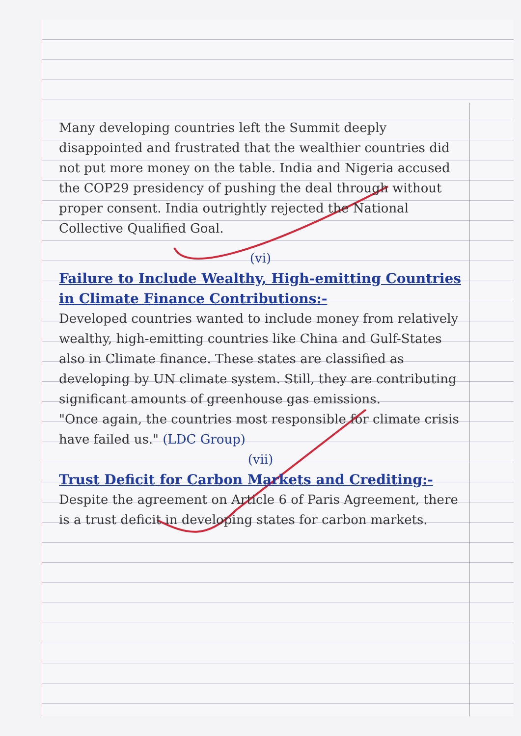Many developing countries left the Summit deeply disappointed and frustrated that the wealthier countries did not put more money on the table. India and Nigeria accused the COP29 presidency of pushing the deal through without proper consent. India outrightly rejected the National Collective Qualified Goal.
(vi)
Failure to Include Wealthy, High-emitting Countries in Climate Finance Contributions:-
Developed countries wanted to include money from relatively wealthy, high-emitting countries like China and Gulf-States also in Climate finance. These states are classified as developing by UN climate system. Still, they are contributing significant amounts of greenhouse gas emissions.
"Once again, the countries most responsible for climate crisis have failed us." (LDC Group)
(vii)
Trust Deficit for Carbon Markets and Crediting:-
Despite the agreement on Article 6 of Paris Agreement, there is a trust deficit in developing states for carbon markets.